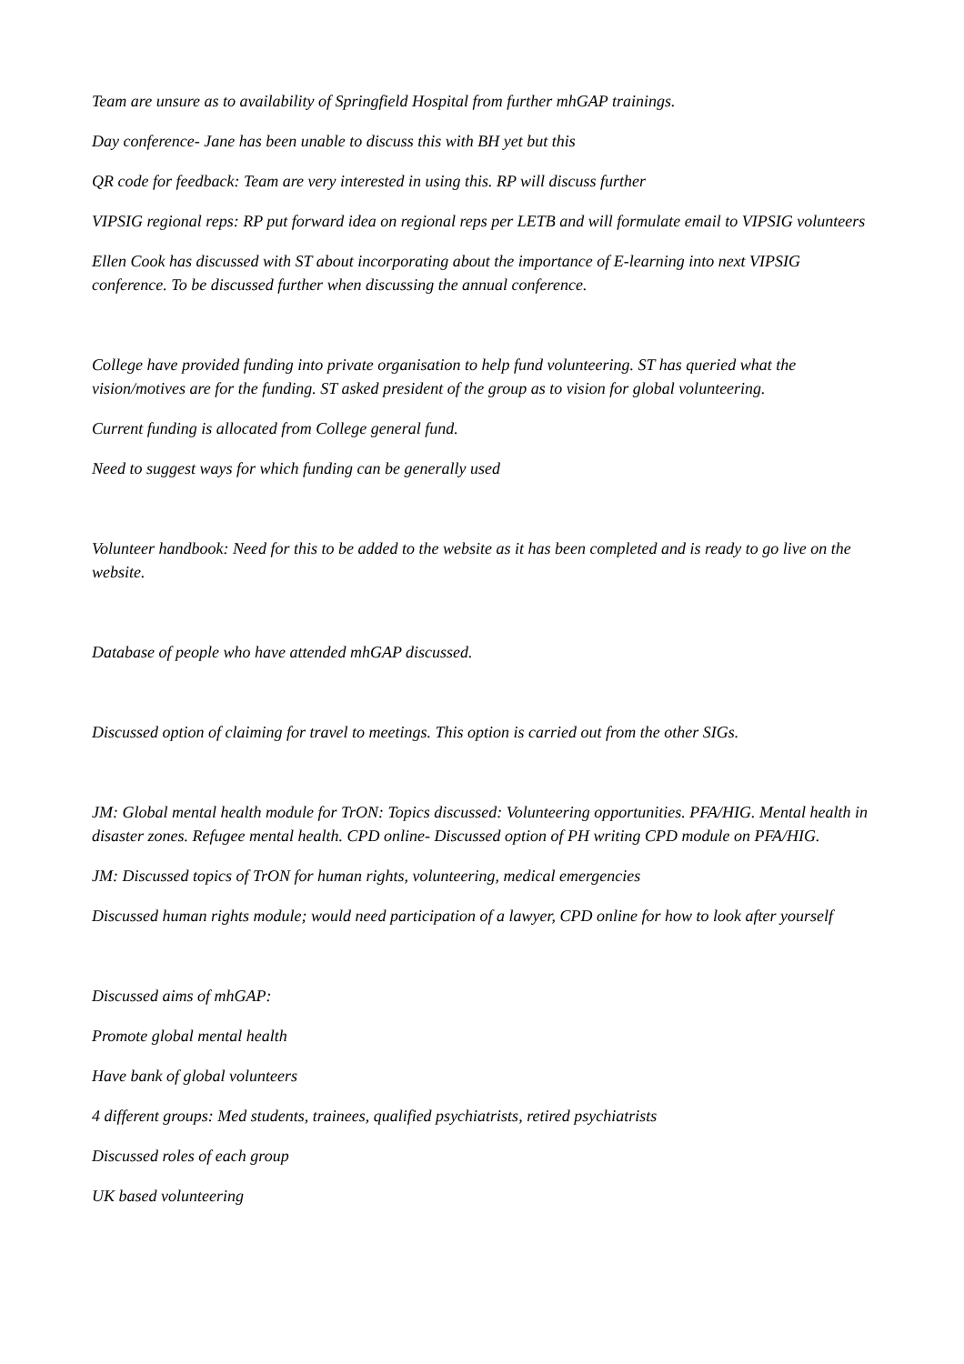Team are unsure as to availability of Springfield Hospital from further mhGAP trainings.
Day conference- Jane has been unable to discuss this with BH yet but this
QR code for feedback: Team are very interested in using this. RP will discuss further
VIPSIG regional reps: RP put forward idea on regional reps per LETB and will formulate email to VIPSIG volunteers
Ellen Cook has discussed with ST about incorporating about the importance of E-learning into next VIPSIG conference. To be discussed further when discussing the annual conference.
College have provided funding into private organisation to help fund volunteering. ST has queried what the vision/motives are for the funding. ST asked president of the group as to vision for global volunteering.
Current funding is allocated from College general fund.
Need to suggest ways for which funding can be generally used
Volunteer handbook: Need for this to be added to the website as it has been completed and is ready to go live on the website.
Database of people who have attended mhGAP discussed.
Discussed option of claiming for travel to meetings. This option is carried out from the other SIGs.
JM: Global mental health module for TrON: Topics discussed: Volunteering opportunities. PFA/HIG. Mental health in disaster zones. Refugee mental health. CPD online- Discussed option of PH writing CPD module on PFA/HIG.
JM: Discussed topics of TrON for human rights, volunteering, medical emergencies
Discussed human rights module; would need participation of a lawyer, CPD online for how to look after yourself
Discussed aims of mhGAP:
Promote global mental health
Have bank of global volunteers
4 different groups: Med students, trainees, qualified psychiatrists, retired psychiatrists
Discussed roles of each group
UK based volunteering